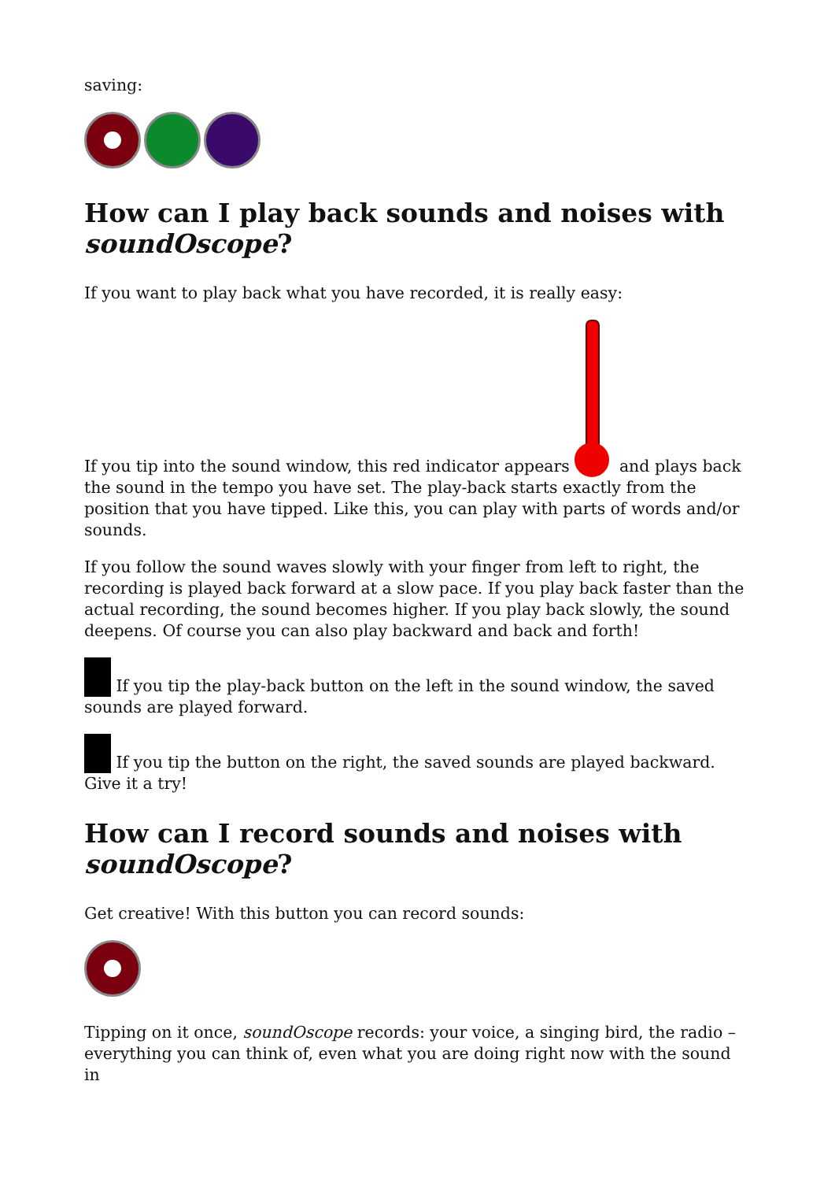saving:
How can I play back sounds and noises with soundOscope?
If you want to play back what you have recorded, it is really easy:
If you tip into the sound window, this red indicator appears and plays back the sound in the tempo you have set. The play-back starts exactly from the position that you have tipped. Like this, you can play with parts of words and/or sounds.
If you follow the sound waves slowly with your finger from left to right, the recording is played back forward at a slow pace. If you play back faster than the actual recording, the sound becomes higher. If you play back slowly, the sound deepens. Of course you can also play backward and back and forth!
If you tip the play-back button on the left in the sound window, the saved sounds are played forward.
If you tip the button on the right, the saved sounds are played backward. Give it a try!
How can I record sounds and noises with soundOscope?
Get creative! With this button you can record sounds:
Tipping on it once, soundOscope records: your voice, a singing bird, the radio – everything you can think of, even what you are doing right now with the sound in